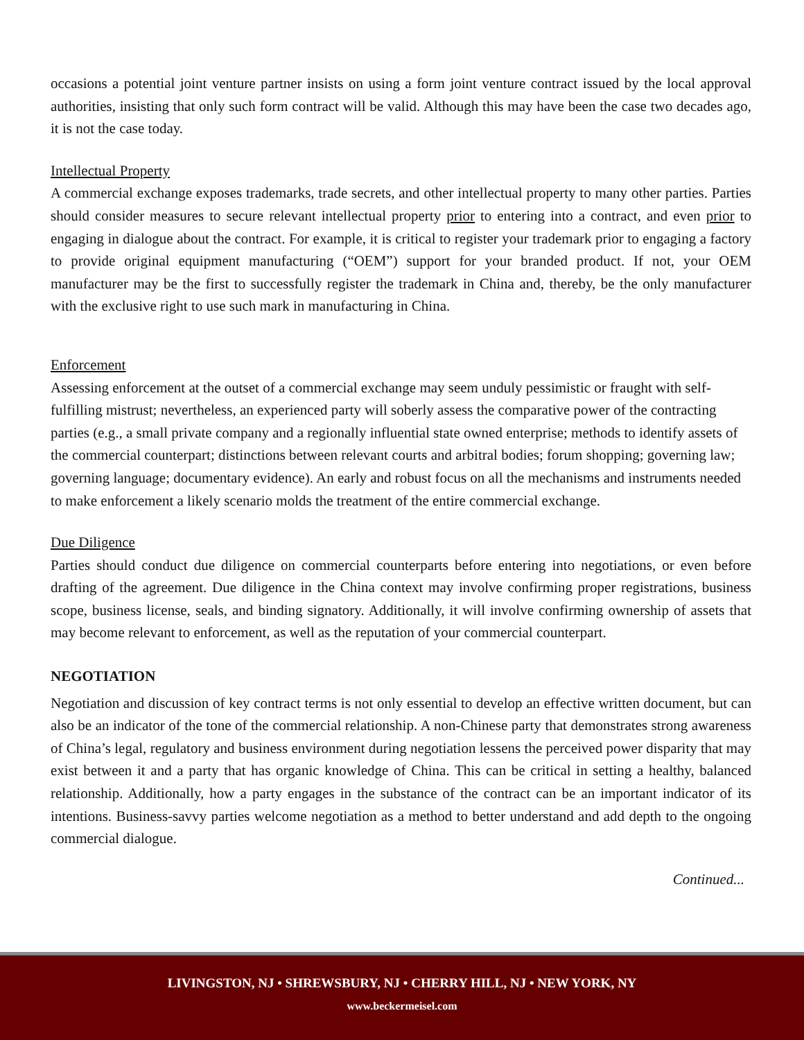occasions a potential joint venture partner insists on using a form joint venture contract issued by the local approval authorities, insisting that only such form contract will be valid. Although this may have been the case two decades ago, it is not the case today.
Intellectual Property
A commercial exchange exposes trademarks, trade secrets, and other intellectual property to many other parties. Parties should consider measures to secure relevant intellectual property prior to entering into a contract, and even prior to engaging in dialogue about the contract. For example, it is critical to register your trademark prior to engaging a factory to provide original equipment manufacturing (“OEM”) support for your branded product. If not, your OEM manufacturer may be the first to successfully register the trademark in China and, thereby, be the only manufacturer with the exclusive right to use such mark in manufacturing in China.
Enforcement
Assessing enforcement at the outset of a commercial exchange may seem unduly pessimistic or fraught with self-fulfilling mistrust; nevertheless, an experienced party will soberly assess the comparative power of the contracting parties (e.g., a small private company and a regionally influential state owned enterprise; methods to identify assets of the commercial counterpart; distinctions between relevant courts and arbitral bodies; forum shopping; governing law; governing language; documentary evidence). An early and robust focus on all the mechanisms and instruments needed to make enforcement a likely scenario molds the treatment of the entire commercial exchange.
Due Diligence
Parties should conduct due diligence on commercial counterparts before entering into negotiations, or even before drafting of the agreement. Due diligence in the China context may involve confirming proper registrations, business scope, business license, seals, and binding signatory. Additionally, it will involve confirming ownership of assets that may become relevant to enforcement, as well as the reputation of your commercial counterpart.
NEGOTIATION
Negotiation and discussion of key contract terms is not only essential to develop an effective written document, but can also be an indicator of the tone of the commercial relationship. A non-Chinese party that demonstrates strong awareness of China’s legal, regulatory and business environment during negotiation lessens the perceived power disparity that may exist between it and a party that has organic knowledge of China. This can be critical in setting a healthy, balanced relationship. Additionally, how a party engages in the substance of the contract can be an important indicator of its intentions. Business-savvy parties welcome negotiation as a method to better understand and add depth to the ongoing commercial dialogue.
Continued...
LIVINGSTON, NJ • SHREWSBURY, NJ • CHERRY HILL, NJ • NEW YORK, NY
www.beckermeisel.com